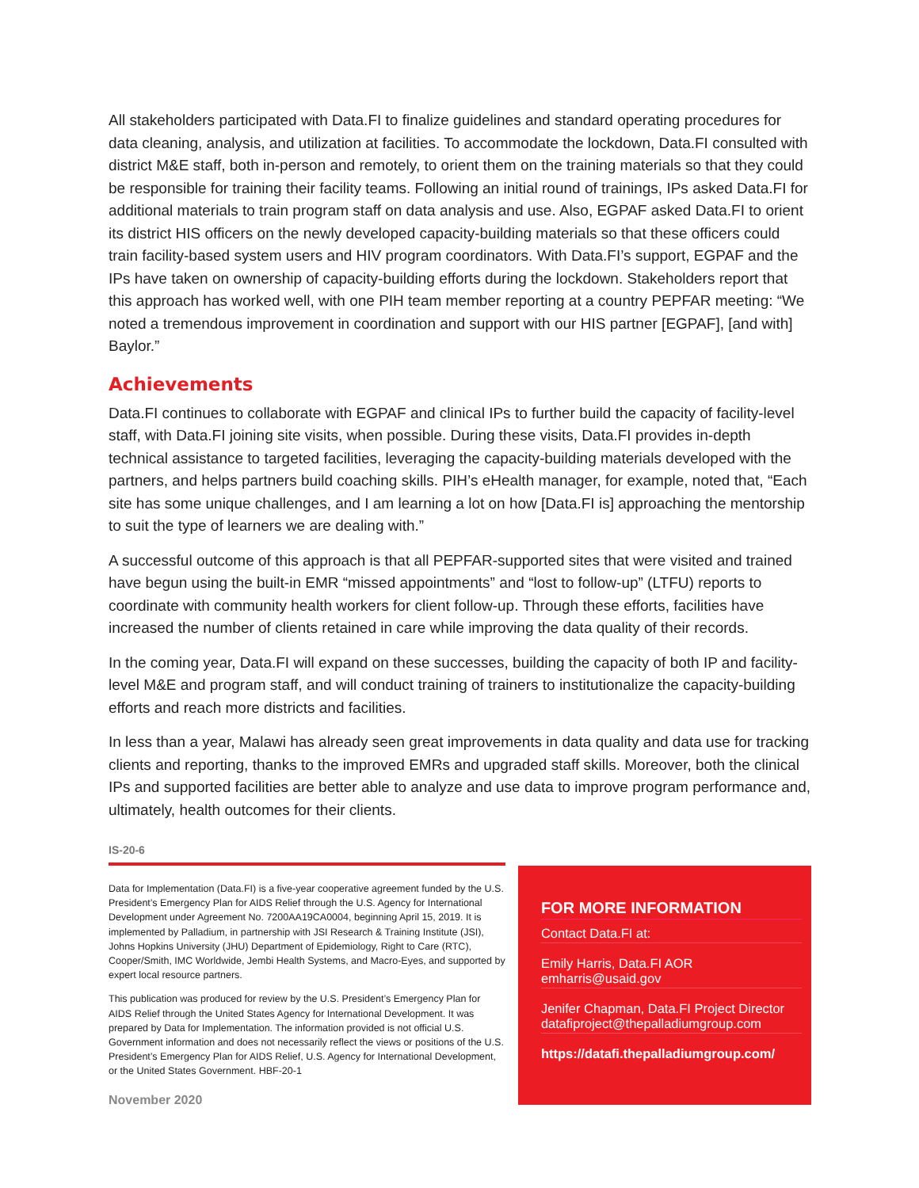All stakeholders participated with Data.FI to finalize guidelines and standard operating procedures for data cleaning, analysis, and utilization at facilities. To accommodate the lockdown, Data.FI consulted with district M&E staff, both in-person and remotely, to orient them on the training materials so that they could be responsible for training their facility teams. Following an initial round of trainings, IPs asked Data.FI for additional materials to train program staff on data analysis and use. Also, EGPAF asked Data.FI to orient its district HIS officers on the newly developed capacity-building materials so that these officers could train facility-based system users and HIV program coordinators. With Data.FI’s support, EGPAF and the IPs have taken on ownership of capacity-building efforts during the lockdown. Stakeholders report that this approach has worked well, with one PIH team member reporting at a country PEPFAR meeting: “We noted a tremendous improvement in coordination and support with our HIS partner [EGPAF], [and with] Baylor.”
Achievements
Data.FI continues to collaborate with EGPAF and clinical IPs to further build the capacity of facility-level staff, with Data.FI joining site visits, when possible. During these visits, Data.FI provides in-depth technical assistance to targeted facilities, leveraging the capacity-building materials developed with the partners, and helps partners build coaching skills. PIH’s eHealth manager, for example, noted that, “Each site has some unique challenges, and I am learning a lot on how [Data.FI is] approaching the mentorship to suit the type of learners we are dealing with.”
A successful outcome of this approach is that all PEPFAR-supported sites that were visited and trained have begun using the built-in EMR “missed appointments” and “lost to follow-up” (LTFU) reports to coordinate with community health workers for client follow-up. Through these efforts, facilities have increased the number of clients retained in care while improving the data quality of their records.
In the coming year, Data.FI will expand on these successes, building the capacity of both IP and facility-level M&E and program staff, and will conduct training of trainers to institutionalize the capacity-building efforts and reach more districts and facilities.
In less than a year, Malawi has already seen great improvements in data quality and data use for tracking clients and reporting, thanks to the improved EMRs and upgraded staff skills. Moreover, both the clinical IPs and supported facilities are better able to analyze and use data to improve program performance and, ultimately, health outcomes for their clients.
IS-20-6
Data for Implementation (Data.FI) is a five-year cooperative agreement funded by the U.S. President’s Emergency Plan for AIDS Relief through the U.S. Agency for International Development under Agreement No. 7200AA19CA0004, beginning April 15, 2019. It is implemented by Palladium, in partnership with JSI Research & Training Institute (JSI), Johns Hopkins University (JHU) Department of Epidemiology, Right to Care (RTC), Cooper/Smith, IMC Worldwide, Jembi Health Systems, and Macro-Eyes, and supported by expert local resource partners.
This publication was produced for review by the U.S. President’s Emergency Plan for AIDS Relief through the United States Agency for International Development. It was prepared by Data for Implementation. The information provided is not official U.S. Government information and does not necessarily reflect the views or positions of the U.S. President’s Emergency Plan for AIDS Relief, U.S. Agency for International Development, or the United States Government. HBF-20-1
November 2020
FOR MORE INFORMATION
Contact Data.FI at:
Emily Harris, Data.FI AOR
emharris@usaid.gov
Jenifer Chapman, Data.FI Project Director
datafiproject@thepalladiumgroup.com
https://datafi.thepalladiumgroup.com/